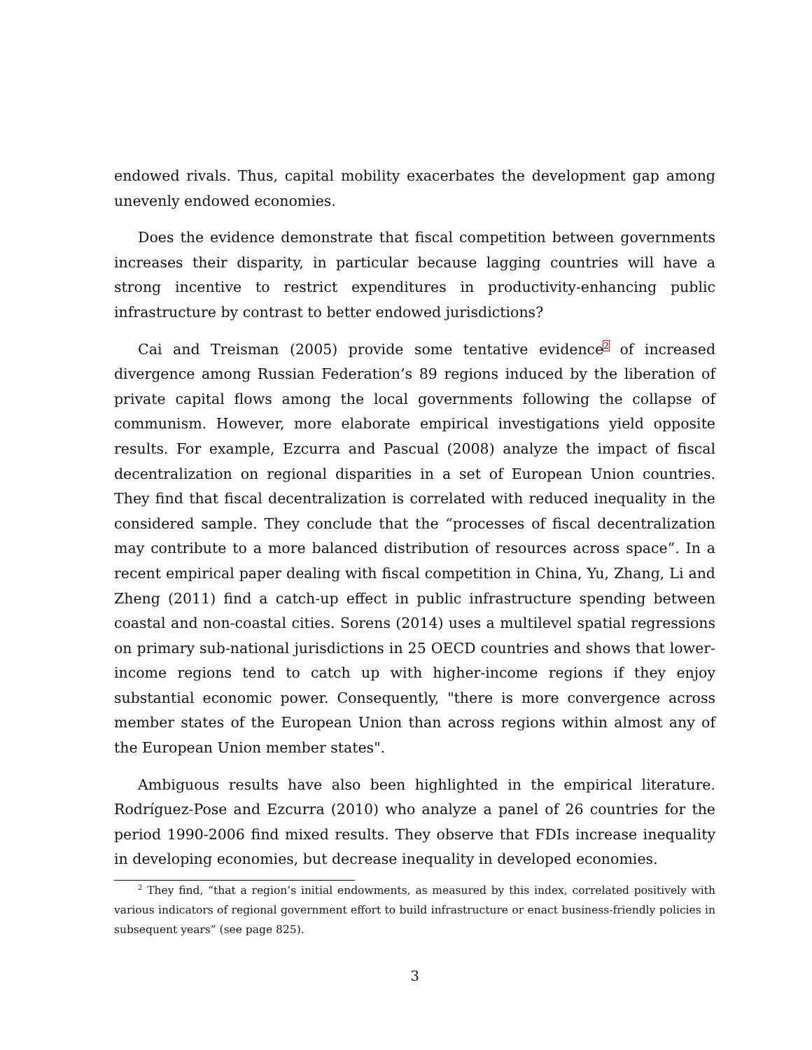endowed rivals. Thus, capital mobility exacerbates the development gap among unevenly endowed economies.
Does the evidence demonstrate that fiscal competition between governments increases their disparity, in particular because lagging countries will have a strong incentive to restrict expenditures in productivity-enhancing public infrastructure by contrast to better endowed jurisdictions?
Cai and Treisman (2005) provide some tentative evidence<sup>2</sup> of increased divergence among Russian Federation’s 89 regions induced by the liberation of private capital flows among the local governments following the collapse of communism. However, more elaborate empirical investigations yield opposite results. For example, Ezcurra and Pascual (2008) analyze the impact of fiscal decentralization on regional disparities in a set of European Union countries. They find that fiscal decentralization is correlated with reduced inequality in the considered sample. They conclude that the “processes of fiscal decentralization may contribute to a more balanced distribution of resources across space”. In a recent empirical paper dealing with fiscal competition in China, Yu, Zhang, Li and Zheng (2011) find a catch-up effect in public infrastructure spending between coastal and non-coastal cities. Sorens (2014) uses a multilevel spatial regressions on primary sub-national jurisdictions in 25 OECD countries and shows that lower-income regions tend to catch up with higher-income regions if they enjoy substantial economic power. Consequently, "there is more convergence across member states of the European Union than across regions within almost any of the European Union member states".
Ambiguous results have also been highlighted in the empirical literature. Rodríguez-Pose and Ezcurra (2010) who analyze a panel of 26 countries for the period 1990-2006 find mixed results. They observe that FDIs increase inequality in developing economies, but decrease inequality in developed economies.
<sup>2</sup> They find, “that a region’s initial endowments, as measured by this index, correlated positively with various indicators of regional government effort to build infrastructure or enact business-friendly policies in subsequent years” (see page 825).
3